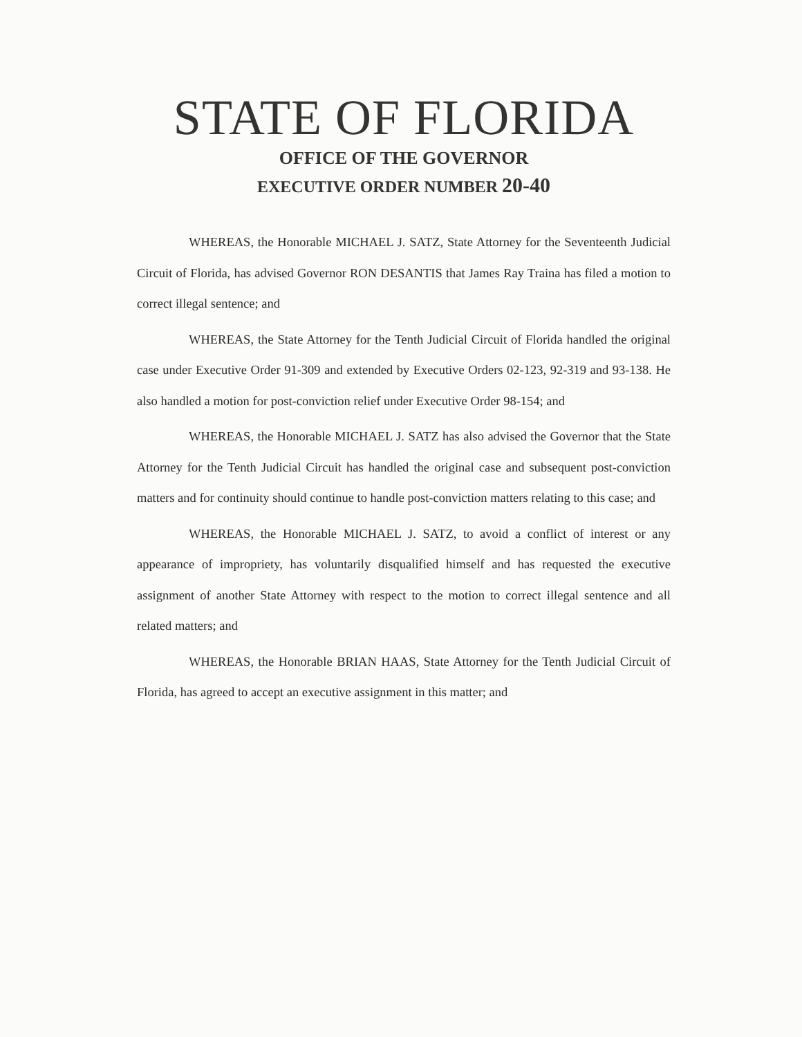STATE OF FLORIDA
OFFICE OF THE GOVERNOR
EXECUTIVE ORDER NUMBER 20-40
WHEREAS, the Honorable MICHAEL J. SATZ, State Attorney for the Seventeenth Judicial Circuit of Florida, has advised Governor RON DESANTIS that James Ray Traina has filed a motion to correct illegal sentence; and
WHEREAS, the State Attorney for the Tenth Judicial Circuit of Florida handled the original case under Executive Order 91-309 and extended by Executive Orders 02-123, 92-319 and 93-138. He also handled a motion for post-conviction relief under Executive Order 98-154; and
WHEREAS, the Honorable MICHAEL J. SATZ has also advised the Governor that the State Attorney for the Tenth Judicial Circuit has handled the original case and subsequent post-conviction matters and for continuity should continue to handle post-conviction matters relating to this case; and
WHEREAS, the Honorable MICHAEL J. SATZ, to avoid a conflict of interest or any appearance of impropriety, has voluntarily disqualified himself and has requested the executive assignment of another State Attorney with respect to the motion to correct illegal sentence and all related matters; and
WHEREAS, the Honorable BRIAN HAAS, State Attorney for the Tenth Judicial Circuit of Florida, has agreed to accept an executive assignment in this matter; and